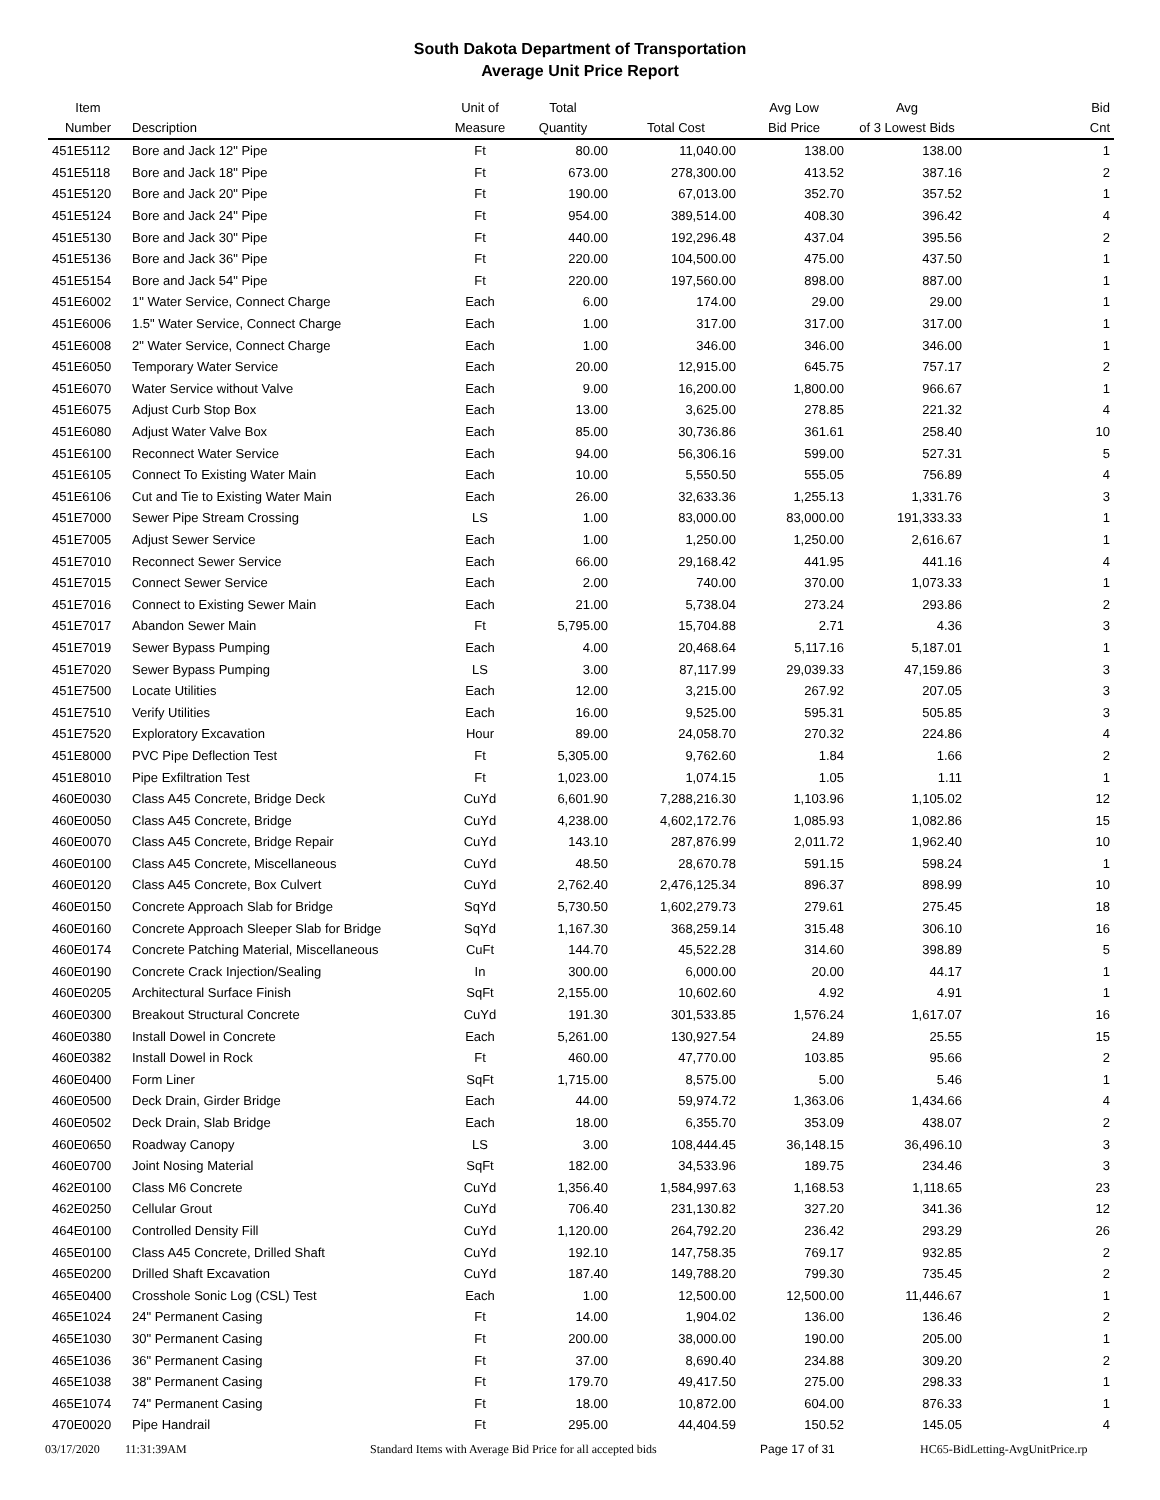South Dakota Department of Transportation
Average Unit Price Report
| Item Number | Description | Unit of Measure | Total Quantity | Total Cost | Avg Low Bid Price | Avg of 3 Lowest Bids | Bid Cnt |
| --- | --- | --- | --- | --- | --- | --- | --- |
| 451E5112 | Bore and Jack 12" Pipe | Ft | 80.00 | 11,040.00 | 138.00 | 138.00 | 1 |
| 451E5118 | Bore and Jack 18" Pipe | Ft | 673.00 | 278,300.00 | 413.52 | 387.16 | 2 |
| 451E5120 | Bore and Jack 20" Pipe | Ft | 190.00 | 67,013.00 | 352.70 | 357.52 | 1 |
| 451E5124 | Bore and Jack 24" Pipe | Ft | 954.00 | 389,514.00 | 408.30 | 396.42 | 4 |
| 451E5130 | Bore and Jack 30" Pipe | Ft | 440.00 | 192,296.48 | 437.04 | 395.56 | 2 |
| 451E5136 | Bore and Jack 36" Pipe | Ft | 220.00 | 104,500.00 | 475.00 | 437.50 | 1 |
| 451E5154 | Bore and Jack 54" Pipe | Ft | 220.00 | 197,560.00 | 898.00 | 887.00 | 1 |
| 451E6002 | 1" Water Service, Connect Charge | Each | 6.00 | 174.00 | 29.00 | 29.00 | 1 |
| 451E6006 | 1.5" Water Service, Connect Charge | Each | 1.00 | 317.00 | 317.00 | 317.00 | 1 |
| 451E6008 | 2" Water Service, Connect Charge | Each | 1.00 | 346.00 | 346.00 | 346.00 | 1 |
| 451E6050 | Temporary Water Service | Each | 20.00 | 12,915.00 | 645.75 | 757.17 | 2 |
| 451E6070 | Water Service without Valve | Each | 9.00 | 16,200.00 | 1,800.00 | 966.67 | 1 |
| 451E6075 | Adjust Curb Stop Box | Each | 13.00 | 3,625.00 | 278.85 | 221.32 | 4 |
| 451E6080 | Adjust Water Valve Box | Each | 85.00 | 30,736.86 | 361.61 | 258.40 | 10 |
| 451E6100 | Reconnect Water Service | Each | 94.00 | 56,306.16 | 599.00 | 527.31 | 5 |
| 451E6105 | Connect To Existing Water Main | Each | 10.00 | 5,550.50 | 555.05 | 756.89 | 4 |
| 451E6106 | Cut and Tie to Existing Water Main | Each | 26.00 | 32,633.36 | 1,255.13 | 1,331.76 | 3 |
| 451E7000 | Sewer Pipe Stream Crossing | LS | 1.00 | 83,000.00 | 83,000.00 | 191,333.33 | 1 |
| 451E7005 | Adjust Sewer Service | Each | 1.00 | 1,250.00 | 1,250.00 | 2,616.67 | 1 |
| 451E7010 | Reconnect Sewer Service | Each | 66.00 | 29,168.42 | 441.95 | 441.16 | 4 |
| 451E7015 | Connect Sewer Service | Each | 2.00 | 740.00 | 370.00 | 1,073.33 | 1 |
| 451E7016 | Connect to Existing Sewer Main | Each | 21.00 | 5,738.04 | 273.24 | 293.86 | 2 |
| 451E7017 | Abandon Sewer Main | Ft | 5,795.00 | 15,704.88 | 2.71 | 4.36 | 3 |
| 451E7019 | Sewer Bypass Pumping | Each | 4.00 | 20,468.64 | 5,117.16 | 5,187.01 | 1 |
| 451E7020 | Sewer Bypass Pumping | LS | 3.00 | 87,117.99 | 29,039.33 | 47,159.86 | 3 |
| 451E7500 | Locate Utilities | Each | 12.00 | 3,215.00 | 267.92 | 207.05 | 3 |
| 451E7510 | Verify Utilities | Each | 16.00 | 9,525.00 | 595.31 | 505.85 | 3 |
| 451E7520 | Exploratory Excavation | Hour | 89.00 | 24,058.70 | 270.32 | 224.86 | 4 |
| 451E8000 | PVC Pipe Deflection Test | Ft | 5,305.00 | 9,762.60 | 1.84 | 1.66 | 2 |
| 451E8010 | Pipe Exfiltration Test | Ft | 1,023.00 | 1,074.15 | 1.05 | 1.11 | 1 |
| 460E0030 | Class A45 Concrete, Bridge Deck | CuYd | 6,601.90 | 7,288,216.30 | 1,103.96 | 1,105.02 | 12 |
| 460E0050 | Class A45 Concrete, Bridge | CuYd | 4,238.00 | 4,602,172.76 | 1,085.93 | 1,082.86 | 15 |
| 460E0070 | Class A45 Concrete, Bridge Repair | CuYd | 143.10 | 287,876.99 | 2,011.72 | 1,962.40 | 10 |
| 460E0100 | Class A45 Concrete, Miscellaneous | CuYd | 48.50 | 28,670.78 | 591.15 | 598.24 | 1 |
| 460E0120 | Class A45 Concrete, Box Culvert | CuYd | 2,762.40 | 2,476,125.34 | 896.37 | 898.99 | 10 |
| 460E0150 | Concrete Approach Slab for Bridge | SqYd | 5,730.50 | 1,602,279.73 | 279.61 | 275.45 | 18 |
| 460E0160 | Concrete Approach Sleeper Slab for Bridge | SqYd | 1,167.30 | 368,259.14 | 315.48 | 306.10 | 16 |
| 460E0174 | Concrete Patching Material, Miscellaneous | CuFt | 144.70 | 45,522.28 | 314.60 | 398.89 | 5 |
| 460E0190 | Concrete Crack Injection/Sealing | In | 300.00 | 6,000.00 | 20.00 | 44.17 | 1 |
| 460E0205 | Architectural Surface Finish | SqFt | 2,155.00 | 10,602.60 | 4.92 | 4.91 | 1 |
| 460E0300 | Breakout Structural Concrete | CuYd | 191.30 | 301,533.85 | 1,576.24 | 1,617.07 | 16 |
| 460E0380 | Install Dowel in Concrete | Each | 5,261.00 | 130,927.54 | 24.89 | 25.55 | 15 |
| 460E0382 | Install Dowel in Rock | Ft | 460.00 | 47,770.00 | 103.85 | 95.66 | 2 |
| 460E0400 | Form Liner | SqFt | 1,715.00 | 8,575.00 | 5.00 | 5.46 | 1 |
| 460E0500 | Deck Drain, Girder Bridge | Each | 44.00 | 59,974.72 | 1,363.06 | 1,434.66 | 4 |
| 460E0502 | Deck Drain, Slab Bridge | Each | 18.00 | 6,355.70 | 353.09 | 438.07 | 2 |
| 460E0650 | Roadway Canopy | LS | 3.00 | 108,444.45 | 36,148.15 | 36,496.10 | 3 |
| 460E0700 | Joint Nosing Material | SqFt | 182.00 | 34,533.96 | 189.75 | 234.46 | 3 |
| 462E0100 | Class M6 Concrete | CuYd | 1,356.40 | 1,584,997.63 | 1,168.53 | 1,118.65 | 23 |
| 462E0250 | Cellular Grout | CuYd | 706.40 | 231,130.82 | 327.20 | 341.36 | 12 |
| 464E0100 | Controlled Density Fill | CuYd | 1,120.00 | 264,792.20 | 236.42 | 293.29 | 26 |
| 465E0100 | Class A45 Concrete, Drilled Shaft | CuYd | 192.10 | 147,758.35 | 769.17 | 932.85 | 2 |
| 465E0200 | Drilled Shaft Excavation | CuYd | 187.40 | 149,788.20 | 799.30 | 735.45 | 2 |
| 465E0400 | Crosshole Sonic Log (CSL) Test | Each | 1.00 | 12,500.00 | 12,500.00 | 11,446.67 | 1 |
| 465E1024 | 24" Permanent Casing | Ft | 14.00 | 1,904.02 | 136.00 | 136.46 | 2 |
| 465E1030 | 30" Permanent Casing | Ft | 200.00 | 38,000.00 | 190.00 | 205.00 | 1 |
| 465E1036 | 36" Permanent Casing | Ft | 37.00 | 8,690.40 | 234.88 | 309.20 | 2 |
| 465E1038 | 38" Permanent Casing | Ft | 179.70 | 49,417.50 | 275.00 | 298.33 | 1 |
| 465E1074 | 74" Permanent Casing | Ft | 18.00 | 10,872.00 | 604.00 | 876.33 | 1 |
| 470E0020 | Pipe Handrail | Ft | 295.00 | 44,404.59 | 150.52 | 145.05 | 4 |
03/17/2020 11:31:39AM Standard Items with Average Bid Price for all accepted bids Page 17 of 31 HC65-BidLetting-AvgUnitPrice.rp